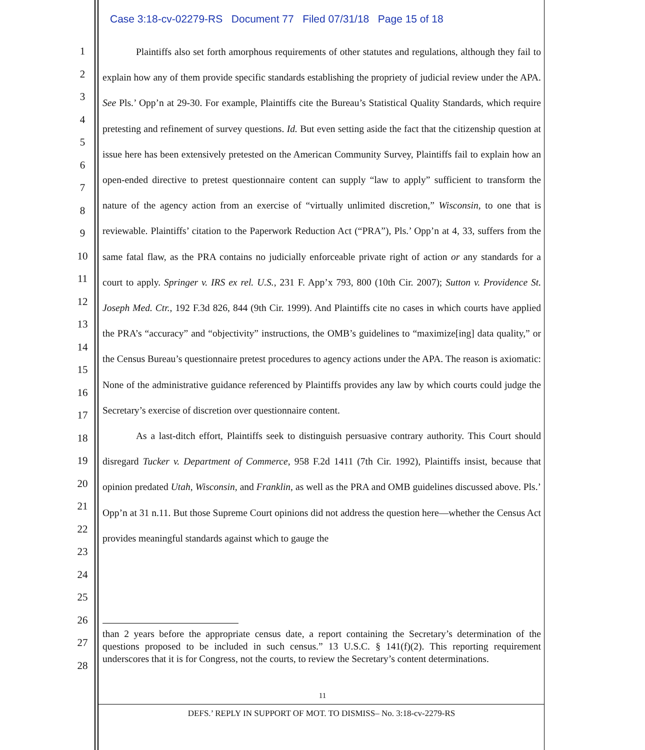Case 3:18-cv-02279-RS Document 77 Filed 07/31/18 Page 15 of 18
1
2
3
4
5
6
7
8
9
10
11
12
13
14
15
16
17
18
19
20
21
22
23
24
25
26
27
28
Plaintiffs also set forth amorphous requirements of other statutes and regulations, although they fail to explain how any of them provide specific standards establishing the propriety of judicial review under the APA. See Pls.’ Opp’n at 29-30. For example, Plaintiffs cite the Bureau’s Statistical Quality Standards, which require pretesting and refinement of survey questions. Id. But even setting aside the fact that the citizenship question at issue here has been extensively pretested on the American Community Survey, Plaintiffs fail to explain how an open-ended directive to pretest questionnaire content can supply “law to apply” sufficient to transform the nature of the agency action from an exercise of “virtually unlimited discretion,” Wisconsin, to one that is reviewable. Plaintiffs’ citation to the Paperwork Reduction Act (“PRA”), Pls.’ Opp’n at 4, 33, suffers from the same fatal flaw, as the PRA contains no judicially enforceable private right of action or any standards for a court to apply. Springer v. IRS ex rel. U.S., 231 F. App’x 793, 800 (10th Cir. 2007); Sutton v. Providence St. Joseph Med. Ctr., 192 F.3d 826, 844 (9th Cir. 1999). And Plaintiffs cite no cases in which courts have applied the PRA’s “accuracy” and “objectivity” instructions, the OMB’s guidelines to “maximize[ing] data quality,” or the Census Bureau’s questionnaire pretest procedures to agency actions under the APA. The reason is axiomatic: None of the administrative guidance referenced by Plaintiffs provides any law by which courts could judge the Secretary’s exercise of discretion over questionnaire content.
As a last-ditch effort, Plaintiffs seek to distinguish persuasive contrary authority. This Court should disregard Tucker v. Department of Commerce, 958 F.2d 1411 (7th Cir. 1992), Plaintiffs insist, because that opinion predated Utah, Wisconsin, and Franklin, as well as the PRA and OMB guidelines discussed above. Pls.’ Opp’n at 31 n.11. But those Supreme Court opinions did not address the question here—whether the Census Act provides meaningful standards against which to gauge the
than 2 years before the appropriate census date, a report containing the Secretary’s determination of the questions proposed to be included in such census.” 13 U.S.C. § 141(f)(2). This reporting requirement underscores that it is for Congress, not the courts, to review the Secretary’s content determinations.
11
DEFS.’ REPLY IN SUPPORT OF MOT. TO DISMISS– No. 3:18-cv-2279-RS